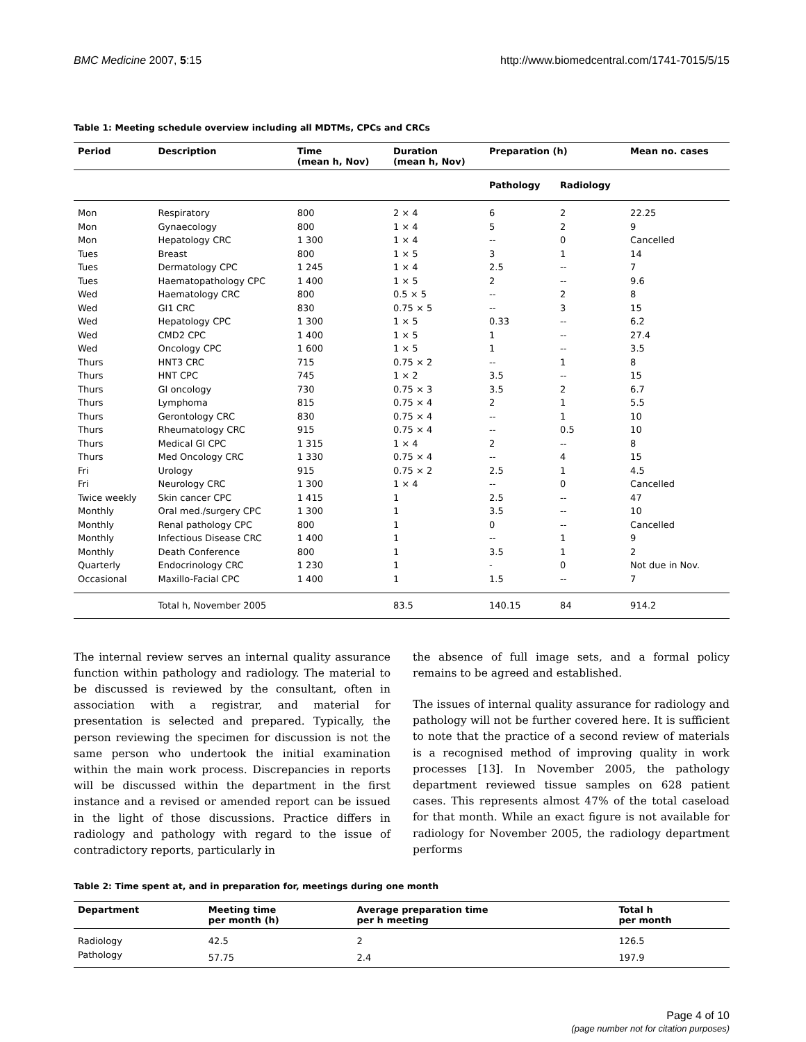BMC Medicine 2007, 5:15 http://www.biomedcentral.com/1741-7015/5/15
Table 1: Meeting schedule overview including all MDTMs, CPCs and CRCs
| Period | Description | Time (mean h, Nov) | Duration (mean h, Nov) | Preparation (h) | | Mean no. cases |
| --- | --- | --- | --- | --- | --- | --- |
| | | | | Pathology | Radiology | |
| Mon | Respiratory | 800 | 2 × 4 | 6 | 2 | 22.25 |
| Mon | Gynaecology | 800 | 1 × 4 | 5 | 2 | 9 |
| Mon | Hepatology CRC | 1 300 | 1 × 4 | -- | 0 | Cancelled |
| Tues | Breast | 800 | 1 × 5 | 3 | 1 | 14 |
| Tues | Dermatology CPC | 1 245 | 1 × 4 | 2.5 | -- | 7 |
| Tues | Haematopathology CPC | 1 400 | 1 × 5 | 2 | -- | 9.6 |
| Wed | Haematology CRC | 800 | 0.5 × 5 | -- | 2 | 8 |
| Wed | GI1 CRC | 830 | 0.75 × 5 | -- | 3 | 15 |
| Wed | Hepatology CPC | 1 300 | 1 × 5 | 0.33 | -- | 6.2 |
| Wed | CMD2 CPC | 1 400 | 1 × 5 | 1 | -- | 27.4 |
| Wed | Oncology CPC | 1 600 | 1 × 5 | 1 | -- | 3.5 |
| Thurs | HNT3 CRC | 715 | 0.75 × 2 | -- | 1 | 8 |
| Thurs | HNT CPC | 745 | 1 × 2 | 3.5 | -- | 15 |
| Thurs | GI oncology | 730 | 0.75 × 3 | 3.5 | 2 | 6.7 |
| Thurs | Lymphoma | 815 | 0.75 × 4 | 2 | 1 | 5.5 |
| Thurs | Gerontology CRC | 830 | 0.75 × 4 | -- | 1 | 10 |
| Thurs | Rheumatology CRC | 915 | 0.75 × 4 | -- | 0.5 | 10 |
| Thurs | Medical GI CPC | 1 315 | 1 × 4 | 2 | -- | 8 |
| Thurs | Med Oncology CRC | 1 330 | 0.75 × 4 | -- | 4 | 15 |
| Fri | Urology | 915 | 0.75 × 2 | 2.5 | 1 | 4.5 |
| Fri | Neurology CRC | 1 300 | 1 × 4 | -- | 0 | Cancelled |
| Twice weekly | Skin cancer CPC | 1 415 | 1 | 2.5 | -- | 47 |
| Monthly | Oral med./surgery CPC | 1 300 | 1 | 3.5 | -- | 10 |
| Monthly | Renal pathology CPC | 800 | 1 | 0 | -- | Cancelled |
| Monthly | Infectious Disease CRC | 1 400 | 1 | -- | 1 | 9 |
| Monthly | Death Conference | 800 | 1 | 3.5 | 1 | 2 |
| Quarterly | Endocrinology CRC | 1 230 | 1 | - | 0 | Not due in Nov. |
| Occasional | Maxillo-Facial CPC | 1 400 | 1 | 1.5 | -- | 7 |
| | Total h, November 2005 | | 83.5 | 140.15 | 84 | 914.2 |
The internal review serves an internal quality assurance function within pathology and radiology. The material to be discussed is reviewed by the consultant, often in association with a registrar, and material for presentation is selected and prepared. Typically, the person reviewing the specimen for discussion is not the same person who undertook the initial examination within the main work process. Discrepancies in reports will be discussed within the department in the first instance and a revised or amended report can be issued in the light of those discussions. Practice differs in radiology and pathology with regard to the issue of contradictory reports, particularly in
the absence of full image sets, and a formal policy remains to be agreed and established.
The issues of internal quality assurance for radiology and pathology will not be further covered here. It is sufficient to note that the practice of a second review of materials is a recognised method of improving quality in work processes [13]. In November 2005, the pathology department reviewed tissue samples on 628 patient cases. This represents almost 47% of the total caseload for that month. While an exact figure is not available for radiology for November 2005, the radiology department performs
Table 2: Time spent at, and in preparation for, meetings during one month
| Department | Meeting time per month (h) | Average preparation time per h meeting | Total h per month |
| --- | --- | --- | --- |
| Radiology | 42.5 | 2 | 126.5 |
| Pathology | 57.75 | 2.4 | 197.9 |
Page 4 of 10
(page number not for citation purposes)